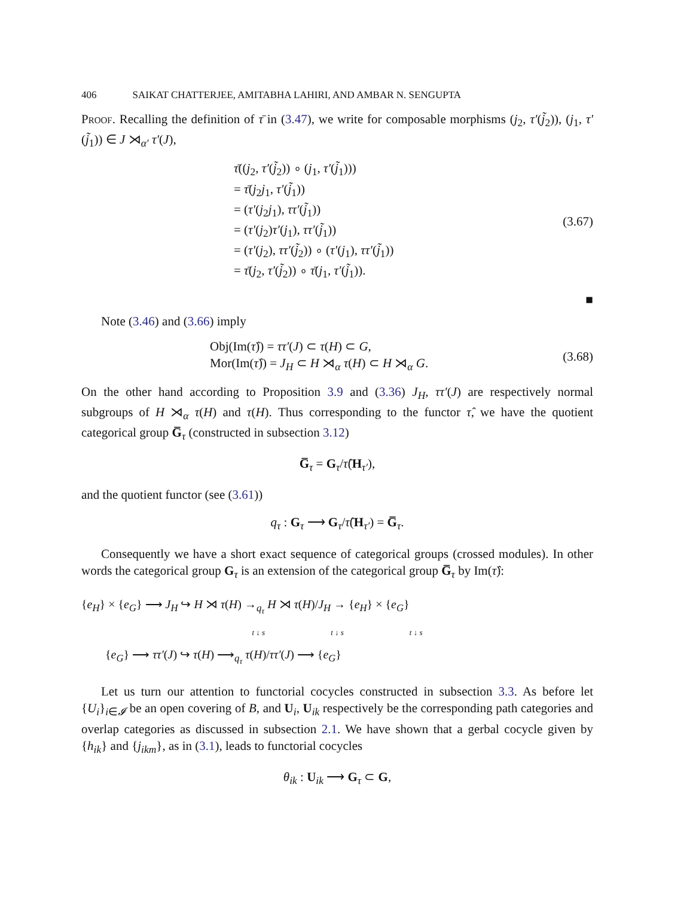406 SAIKAT CHATTERJEE, AMITABHA LAHIRI, AND AMBAR N. SENGUPTA
Proof. Recalling the definition of τ̄ in (3.47), we write for composable morphisms (j<sub>2</sub>, τ′(j̃<sub>2</sub>)), (j<sub>1</sub>, τ′(j̃<sub>1</sub>)) ∈ J ⋊<sub>α′</sub> τ′(J),
τ̄((j<sub>2</sub>, τ′(j̃<sub>2</sub>)) ∘ (j<sub>1</sub>, τ′(j̃<sub>1</sub>)))
= τ̄(j<sub>2</sub>j<sub>1</sub>, τ′(j̃<sub>1</sub>))
= (τ′(j<sub>2</sub>j<sub>1</sub>), ττ′(j̃<sub>1</sub>))
= (τ′(j<sub>2</sub>)τ′(j<sub>1</sub>), ττ′(j̃<sub>1</sub>))
= (τ′(j<sub>2</sub>), ττ′(j̃<sub>2</sub>)) ∘ (τ′(j<sub>1</sub>), ττ′(j̃<sub>1</sub>))
= τ̄(j<sub>2</sub>, τ′(j̃<sub>2</sub>)) ∘ τ̄(j<sub>1</sub>, τ′(j̃<sub>1</sub>)).
(3.67)
■
Note (3.46) and (3.66) imply
Obj(Im(τ̂)) = ττ′(J) ⊂ τ(H) ⊂ G,
Mor(Im(τ̂)) = J<sub>H</sub> ⊂ H ⋊<sub>α</sub> τ(H) ⊂ H ⋊<sub>α</sub> G.
(3.68)
On the other hand according to Proposition 3.9 and (3.36) J<sub>H</sub>, ττ′(J) are respectively normal subgroups of H ⋊<sub>α</sub> τ(H) and τ(H). Thus corresponding to the functor τ̂, we have the quotient categorical group G̅<sub>τ</sub> (constructed in subsection 3.12)
G̅<sub>τ</sub> = G<sub>τ</sub>/τ̂(H<sub>τ′</sub>),
and the quotient functor (see (3.61))
q<sub>τ</sub> : G<sub>τ</sub> ⟶ G<sub>τ</sub>/τ̂(H<sub>τ′</sub>) = G̅<sub>τ</sub>.
Consequently we have a short exact sequence of categorical groups (crossed modules). In other words the categorical group G<sub>τ</sub> is an extension of the categorical group G̅<sub>τ</sub> by Im(τ̂):
{e<sub>H</sub>} × {e<sub>G</sub>} ⟶ J<sub>H</sub> ↪ H ⋊ τ(H) →<sub>q<sub>τ</sub></sub> H ⋊ τ(H)/J<sub>H</sub> → {e<sub>H</sub>} × {e<sub>G</sub>}
t ↓ s t ↓ s t ↓ s
{e<sub>G</sub>} ⟶ ττ′(J) ↪ τ(H) ⟶<sub>q<sub>τ</sub></sub> τ(H)/ττ′(J) ⟶ {e<sub>G</sub>}
Let us turn our attention to functorial cocycles constructed in subsection 3.3. As before let {U<sub>i</sub>}<sub>i∈𝓘</sub> be an open covering of B, and U<sub>i</sub>, U<sub>ik</sub> respectively be the corresponding path categories and overlap categories as discussed in subsection 2.1. We have shown that a gerbal cocycle given by {h<sub>ik</sub>} and {j<sub>ikm</sub>}, as in (3.1), leads to functorial cocycles
θ<sub>ik</sub> : U<sub>ik</sub> ⟶ G<sub>τ</sub> ⊂ G,